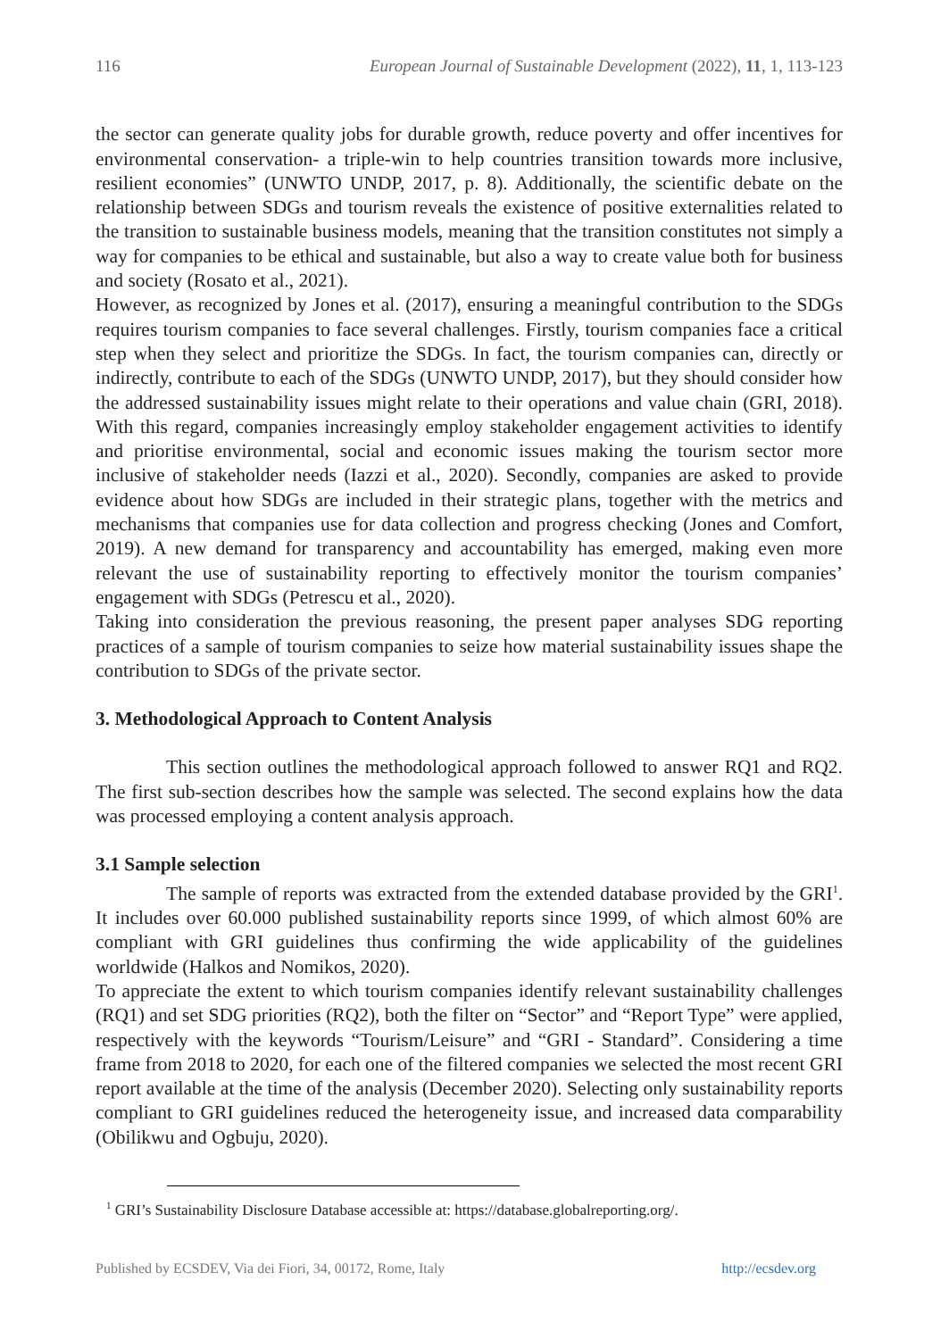116 European Journal of Sustainable Development (2022), 11, 1, 113-123
the sector can generate quality jobs for durable growth, reduce poverty and offer incentives for environmental conservation- a triple-win to help countries transition towards more inclusive, resilient economies” (UNWTO UNDP, 2017, p. 8). Additionally, the scientific debate on the relationship between SDGs and tourism reveals the existence of positive externalities related to the transition to sustainable business models, meaning that the transition constitutes not simply a way for companies to be ethical and sustainable, but also a way to create value both for business and society (Rosato et al., 2021).
However, as recognized by Jones et al. (2017), ensuring a meaningful contribution to the SDGs requires tourism companies to face several challenges. Firstly, tourism companies face a critical step when they select and prioritize the SDGs. In fact, the tourism companies can, directly or indirectly, contribute to each of the SDGs (UNWTO UNDP, 2017), but they should consider how the addressed sustainability issues might relate to their operations and value chain (GRI, 2018). With this regard, companies increasingly employ stakeholder engagement activities to identify and prioritise environmental, social and economic issues making the tourism sector more inclusive of stakeholder needs (Iazzi et al., 2020). Secondly, companies are asked to provide evidence about how SDGs are included in their strategic plans, together with the metrics and mechanisms that companies use for data collection and progress checking (Jones and Comfort, 2019). A new demand for transparency and accountability has emerged, making even more relevant the use of sustainability reporting to effectively monitor the tourism companies’ engagement with SDGs (Petrescu et al., 2020).
Taking into consideration the previous reasoning, the present paper analyses SDG reporting practices of a sample of tourism companies to seize how material sustainability issues shape the contribution to SDGs of the private sector.
3. Methodological Approach to Content Analysis
This section outlines the methodological approach followed to answer RQ1 and RQ2. The first sub-section describes how the sample was selected. The second explains how the data was processed employing a content analysis approach.
3.1 Sample selection
The sample of reports was extracted from the extended database provided by the GRI<sup>1</sup>. It includes over 60.000 published sustainability reports since 1999, of which almost 60% are compliant with GRI guidelines thus confirming the wide applicability of the guidelines worldwide (Halkos and Nomikos, 2020).
To appreciate the extent to which tourism companies identify relevant sustainability challenges (RQ1) and set SDG priorities (RQ2), both the filter on “Sector” and “Report Type” were applied, respectively with the keywords “Tourism/Leisure” and “GRI - Standard”. Considering a time frame from 2018 to 2020, for each one of the filtered companies we selected the most recent GRI report available at the time of the analysis (December 2020). Selecting only sustainability reports compliant to GRI guidelines reduced the heterogeneity issue, and increased data comparability (Obilikwu and Ogbuju, 2020).
<sup>1</sup> GRI’s Sustainability Disclosure Database accessible at: https://database.globalreporting.org/.
Published by ECSDEV, Via dei Fiori, 34, 00172, Rome, Italy http://ecsdev.org